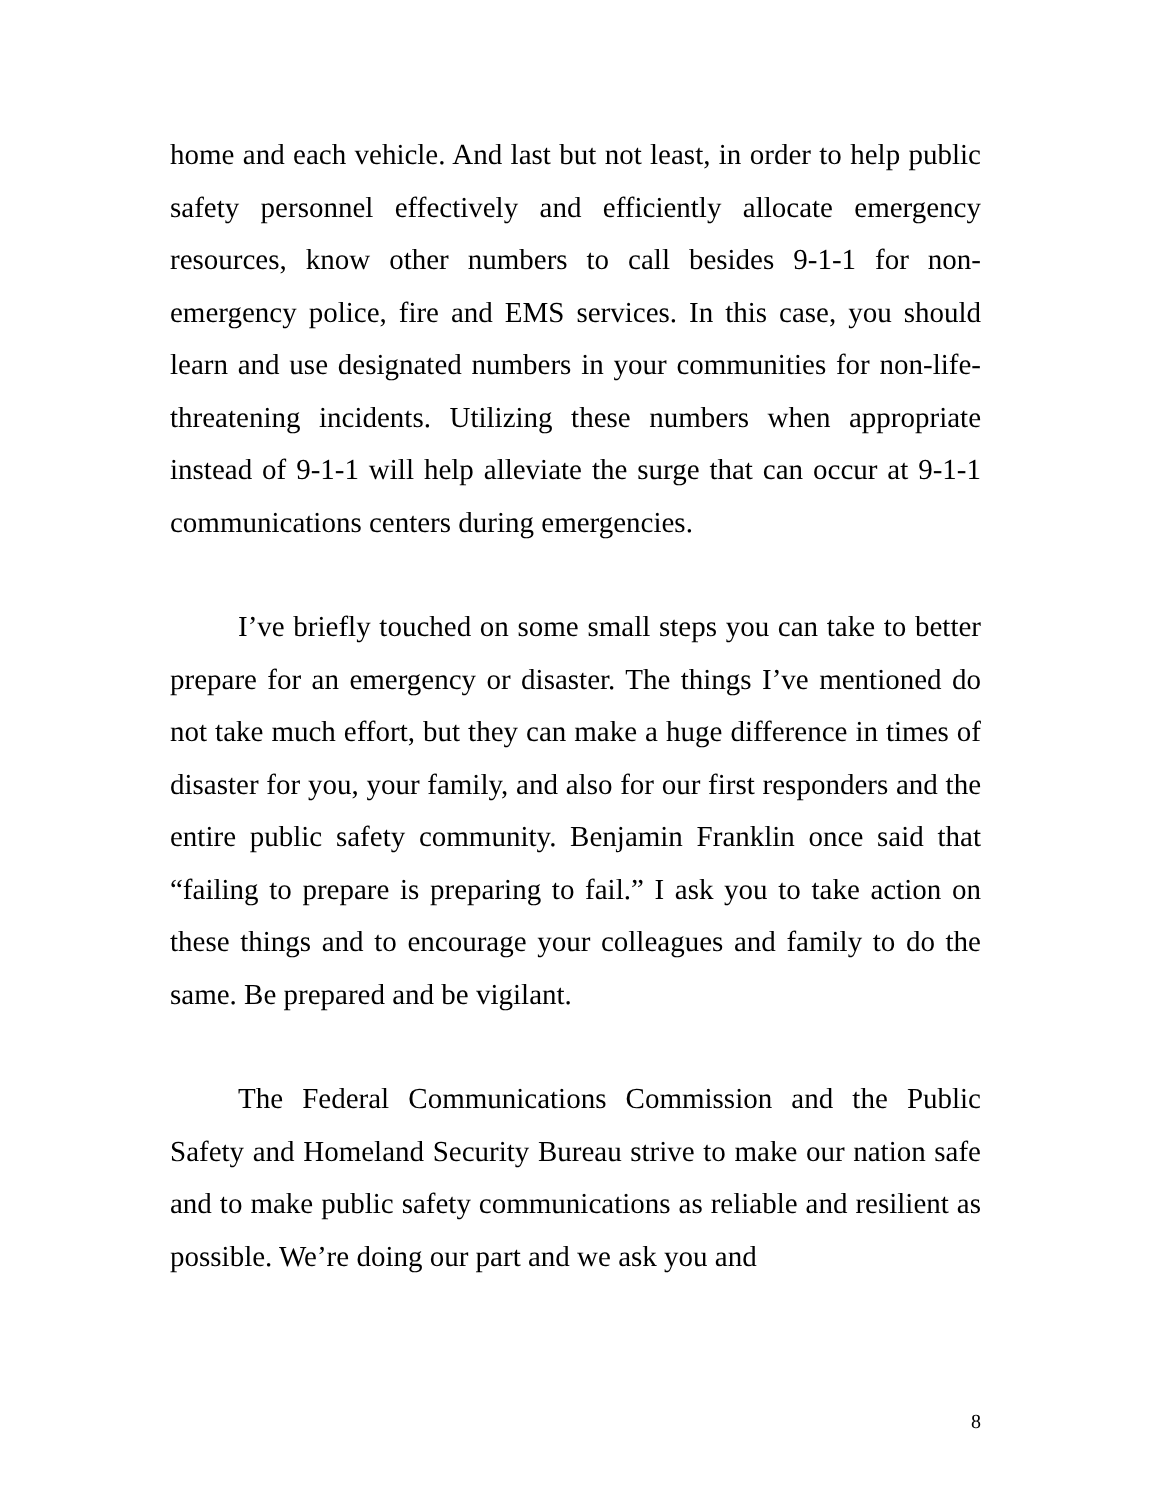home and each vehicle. And last but not least, in order to help public safety personnel effectively and efficiently allocate emergency resources, know other numbers to call besides 9-1-1 for non-emergency police, fire and EMS services. In this case, you should learn and use designated numbers in your communities for non-life-threatening incidents. Utilizing these numbers when appropriate instead of 9-1-1 will help alleviate the surge that can occur at 9-1-1 communications centers during emergencies.
I’ve briefly touched on some small steps you can take to better prepare for an emergency or disaster. The things I’ve mentioned do not take much effort, but they can make a huge difference in times of disaster for you, your family, and also for our first responders and the entire public safety community. Benjamin Franklin once said that “failing to prepare is preparing to fail.” I ask you to take action on these things and to encourage your colleagues and family to do the same. Be prepared and be vigilant.
The Federal Communications Commission and the Public Safety and Homeland Security Bureau strive to make our nation safe and to make public safety communications as reliable and resilient as possible. We’re doing our part and we ask you and
8